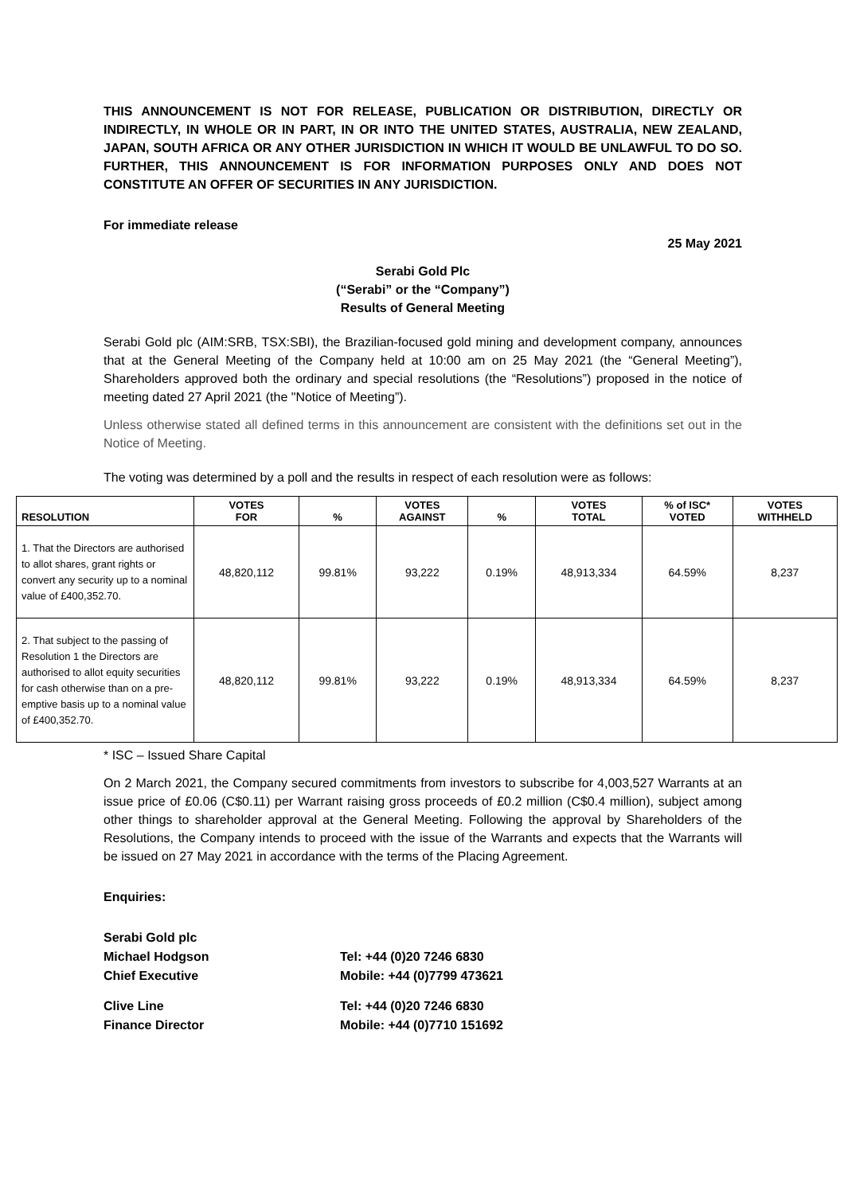THIS ANNOUNCEMENT IS NOT FOR RELEASE, PUBLICATION OR DISTRIBUTION, DIRECTLY OR INDIRECTLY, IN WHOLE OR IN PART, IN OR INTO THE UNITED STATES, AUSTRALIA, NEW ZEALAND, JAPAN, SOUTH AFRICA OR ANY OTHER JURISDICTION IN WHICH IT WOULD BE UNLAWFUL TO DO SO. FURTHER, THIS ANNOUNCEMENT IS FOR INFORMATION PURPOSES ONLY AND DOES NOT CONSTITUTE AN OFFER OF SECURITIES IN ANY JURISDICTION.
For immediate release
25 May 2021
Serabi Gold Plc
(“Serabi” or the “Company”)
Results of General Meeting
Serabi Gold plc (AIM:SRB, TSX:SBI), the Brazilian-focused gold mining and development company, announces that at the General Meeting of the Company held at 10:00 am on 25 May 2021 (the “General Meeting”), Shareholders approved both the ordinary and special resolutions (the “Resolutions”) proposed in the notice of meeting dated 27 April 2021 (the "Notice of Meeting”).
Unless otherwise stated all defined terms in this announcement are consistent with the definitions set out in the Notice of Meeting.
The voting was determined by a poll and the results in respect of each resolution were as follows:
| RESOLUTION | VOTES FOR | % | VOTES AGAINST | % | VOTES TOTAL | % of ISC* VOTED | VOTES WITHHELD |
| --- | --- | --- | --- | --- | --- | --- | --- |
| 1. That the Directors are authorised to allot shares, grant rights or convert any security up to a nominal value of £400,352.70. | 48,820,112 | 99.81% | 93,222 | 0.19% | 48,913,334 | 64.59% | 8,237 |
| 2. That subject to the passing of Resolution 1 the Directors are authorised to allot equity securities for cash otherwise than on a pre-emptive basis up to a nominal value of £400,352.70. | 48,820,112 | 99.81% | 93,222 | 0.19% | 48,913,334 | 64.59% | 8,237 |
* ISC – Issued Share Capital
On 2 March 2021, the Company secured commitments from investors to subscribe for 4,003,527 Warrants at an issue price of £0.06 (C$0.11) per Warrant raising gross proceeds of £0.2 million (C$0.4 million), subject among other things to shareholder approval at the General Meeting. Following the approval by Shareholders of the Resolutions, the Company intends to proceed with the issue of the Warrants and expects that the Warrants will be issued on 27 May 2021 in accordance with the terms of the Placing Agreement.
Enquiries:
Serabi Gold plc
Michael Hodgson
Tel: +44 (0)20 7246 6830
Chief Executive
Mobile: +44 (0)7799 473621
Clive Line
Tel: +44 (0)20 7246 6830
Finance Director
Mobile: +44 (0)7710 151692